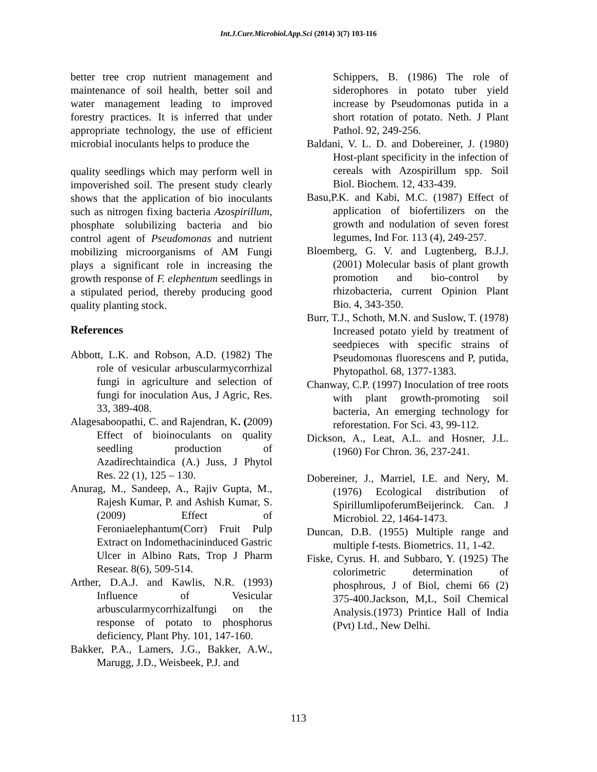Int.J.Curr.Microbiol.App.Sci (2014) 3(7) 103-116
better tree crop nutrient management and maintenance of soil health, better soil and water management leading to improved forestry practices. It is inferred that under appropriate technology, the use of efficient microbial inoculants helps to produce the
quality seedlings which may perform well in impoverished soil. The present study clearly shows that the application of bio inoculants such as nitrogen fixing bacteria Azospirillum, phosphate solubilizing bacteria and bio control agent of Pseudomonas and nutrient mobilizing microorganisms of AM Fungi plays a significant role in increasing the growth response of F. elephentum seedlings in a stipulated period, thereby producing good quality planting stock.
References
Abbott, L.K. and Robson, A.D. (1982) The role of vesicular arbuscularmycorrhizal fungi in agriculture and selection of fungi for inoculation Aus, J Agric, Res. 33, 389-408.
Alagesaboopathi, C. and Rajendran, K. (2009) Effect of bioinoculants on quality seedling production of Azadirechtaindica (A.) Juss, J Phytol Res. 22 (1), 125 – 130.
Anurag, M., Sandeep, A., Rajiv Gupta, M., Rajesh Kumar, P. and Ashish Kumar, S. (2009) Effect of Feroniaelephantum(Corr) Fruit Pulp Extract on Indomethacininduced Gastric Ulcer in Albino Rats, Trop J Pharm Resear. 8(6), 509-514.
Arther, D.A.J. and Kawlis, N.R. (1993) Influence of Vesicular arbuscularmycorrhizalfungi on the response of potato to phosphorus deficiency, Plant Phy. 101, 147-160.
Bakker, P.A., Lamers, J.G., Bakker, A.W., Marugg, J.D., Weisbeek, P.J. and
Schippers, B. (1986) The role of siderophores in potato tuber yield increase by Pseudomonas putida in a short rotation of potato. Neth. J Plant Pathol. 92, 249-256.
Baldani, V. L. D. and Dobereiner, J. (1980) Host-plant specificity in the infection of cereals with Azospirillum spp. Soil Biol. Biochem. 12, 433-439.
Basu,P.K. and Kabi, M.C. (1987) Effect of application of biofertilizers on the growth and nodulation of seven forest legumes, Ind For. 113 (4), 249-257.
Bloemberg, G. V. and Lugtenberg, B.J.J. (2001) Molecular basis of plant growth promotion and bio-control by rhizobacteria, current Opinion Plant Bio. 4, 343-350.
Burr, T.J., Schoth, M.N. and Suslow, T. (1978) Increased potato yield by treatment of seedpieces with specific strains of Pseudomonas fluorescens and P, putida, Phytopathol. 68, 1377-1383.
Chanway, C.P. (1997) Inoculation of tree roots with plant growth-promoting soil bacteria, An emerging technology for reforestation. For Sci. 43, 99-112.
Dickson, A., Leat, A.L. and Hosner, J.L. (1960) For Chron. 36, 237-241.
Dobereiner, J., Marriel, I.E. and Nery, M. (1976) Ecological distribution of SpirillumlipoferumBeijerinck. Can. J Microbiol. 22, 1464-1473.
Duncan, D.B. (1955) Multiple range and multiple f-tests. Biometrics. 11, 1-42.
Fiske, Cyrus. H. and Subbaro, Y. (1925) The colorimetric determination of phosphrous, J of Biol, chemi 66 (2) 375-400.Jackson, M,L, Soil Chemical Analysis.(1973) Printice Hall of India (Pvt) Ltd., New Delhi.
113